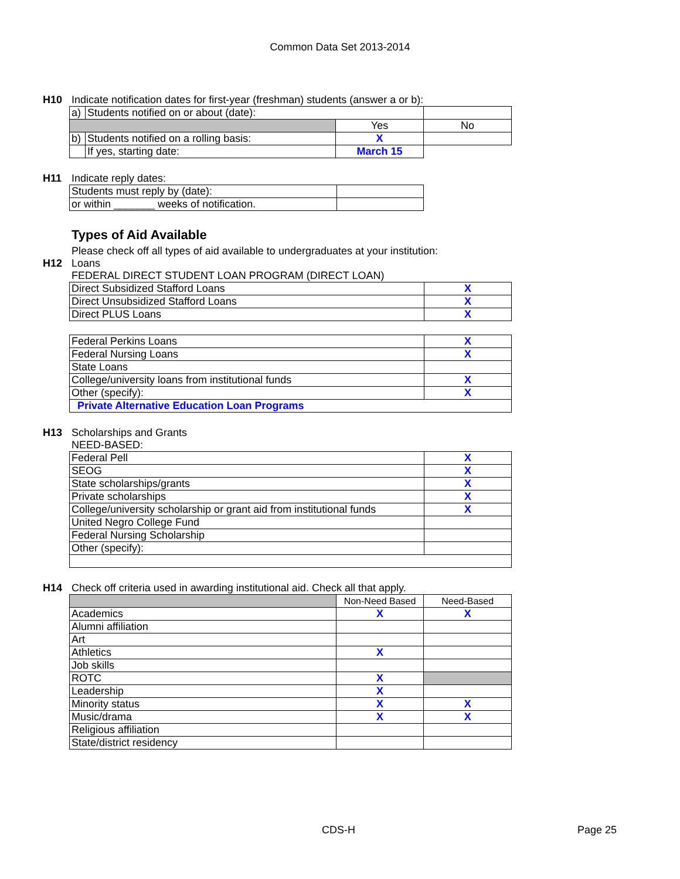Common Data Set 2013-2014
H10 Indicate notification dates for first-year (freshman) students (answer a or b):
| a) | Students notified on or about (date): | | |
| | | Yes | No |
| b) | Students notified on a rolling basis: | X | |
| | If yes, starting date: | March 15 | |
H11 Indicate reply dates:
| Students must reply by (date): | |
| or within _______ weeks of notification. | |
Types of Aid Available
Please check off all types of aid available to undergraduates at your institution:
H12 Loans
FEDERAL DIRECT STUDENT LOAN PROGRAM (DIRECT LOAN)
| Direct Subsidized Stafford Loans | X |
| Direct Unsubsidized Stafford Loans | X |
| Direct PLUS Loans | X |
| Federal Perkins Loans | X |
| Federal Nursing Loans | X |
| State Loans | |
| College/university loans from institutional funds | X |
| Other (specify): | X |
| Private Alternative Education Loan Programs | |
H13 Scholarships and Grants
NEED-BASED:
| Federal Pell | X |
| SEOG | X |
| State scholarships/grants | X |
| Private scholarships | X |
| College/university scholarship or grant aid from institutional funds | X |
| United Negro College Fund | |
| Federal Nursing Scholarship | |
| Other (specify): | |
H14 Check off criteria used in awarding institutional aid. Check all that apply.
| | Non-Need Based | Need-Based |
| Academics | X | X |
| Alumni affiliation | | |
| Art | | |
| Athletics | X | |
| Job skills | | |
| ROTC | X | |
| Leadership | X | |
| Minority status | X | X |
| Music/drama | X | X |
| Religious affiliation | | |
| State/district residency | | |
CDS-H Page 25